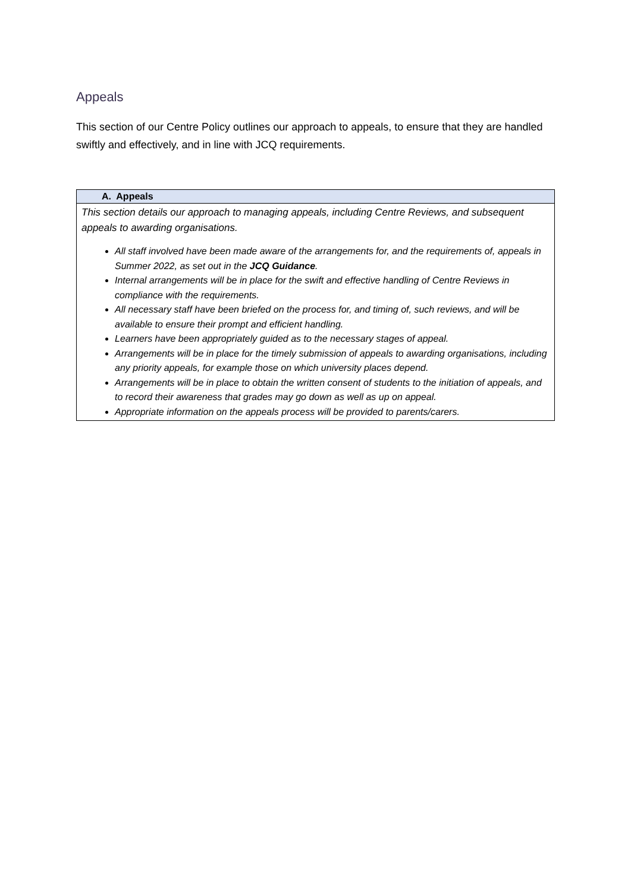Appeals
This section of our Centre Policy outlines our approach to appeals, to ensure that they are handled swiftly and effectively, and in line with JCQ requirements.
| A. Appeals |
| --- |
| This section details our approach to managing appeals, including Centre Reviews, and subsequent appeals to awarding organisations. All staff involved have been made aware of the arrangements for, and the requirements of, appeals in Summer 2022, as set out in the JCQ Guidance . Internal arrangements will be in place for the swift and effective handling of Centre Reviews in compliance with the requirements. All necessary staff have been briefed on the process for, and timing of, such reviews, and will be available to ensure their prompt and efficient handling. Learners have been appropriately guided as to the necessary stages of appeal. Arrangements will be in place for the timely submission of appeals to awarding organisations, including any priority appeals, for example those on which university places depend. Arrangements will be in place to obtain the written consent of students to the initiation of appeals, and to record their awareness that grades may go down as well as up on appeal. Appropriate information on the appeals process will be provided to parents/carers. |